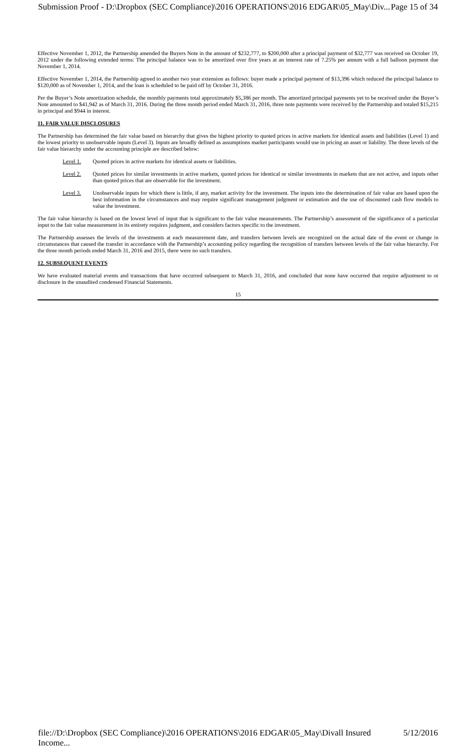Submission Proof - D:\Dropbox (SEC Compliance)\2016 OPERATIONS\2016 EDGAR\05_May\Div... Page 15 of 34
Effective November 1, 2012, the Partnership amended the Buyers Note in the amount of $232,777, to $200,000 after a principal payment of $32,777 was received on October 19, 2012 under the following extended terms: The principal balance was to be amortized over five years at an interest rate of 7.25% per annum with a full balloon payment due November 1, 2014.
Effective November 1, 2014, the Partnership agreed to another two year extension as follows: buyer made a principal payment of $13,396 which reduced the principal balance to $120,000 as of November 1, 2014, and the loan is scheduled to be paid off by October 31, 2016.
Per the Buyer’s Note amortization schedule, the monthly payments total approximately $5,386 per month. The amortized principal payments yet to be received under the Buyer’s Note amounted to $41,942 as of March 31, 2016. During the three month period ended March 31, 2016, three note payments were received by the Partnership and totaled $15,215 in principal and $944 in interest.
11. FAIR VALUE DISCLOSURES
The Partnership has determined the fair value based on hierarchy that gives the highest priority to quoted prices in active markets for identical assets and liabilities (Level 1) and the lowest priority to unobservable inputs (Level 3). Inputs are broadly defined as assumptions market participants would use in pricing an asset or liability. The three levels of the fair value hierarchy under the accounting principle are described below:
Level 1. Quoted prices in active markets for identical assets or liabilities.
Level 2. Quoted prices for similar investments in active markets, quoted prices for identical or similar investments in markets that are not active, and inputs other than quoted prices that are observable for the investment.
Level 3. Unobservable inputs for which there is little, if any, market activity for the investment. The inputs into the determination of fair value are based upon the best information in the circumstances and may require significant management judgment or estimation and the use of discounted cash flow models to value the investment.
The fair value hierarchy is based on the lowest level of input that is significant to the fair value measurements. The Partnership’s assessment of the significance of a particular input to the fair value measurement in its entirety requires judgment, and considers factors specific to the investment.
The Partnership assesses the levels of the investments at each measurement date, and transfers between levels are recognized on the actual date of the event or change in circumstances that caused the transfer in accordance with the Partnership’s accounting policy regarding the recognition of transfers between levels of the fair value hierarchy. For the three month periods ended March 31, 2016 and 2015, there were no such transfers.
12. SUBSEQUENT EVENTS
We have evaluated material events and transactions that have occurred subsequent to March 31, 2016, and concluded that none have occurred that require adjustment to or disclosure in the unaudited condensed Financial Statements.
15
file://D:\Dropbox (SEC Compliance)\2016 OPERATIONS\2016 EDGAR\05_May\Divall Insured Income... 5/12/2016